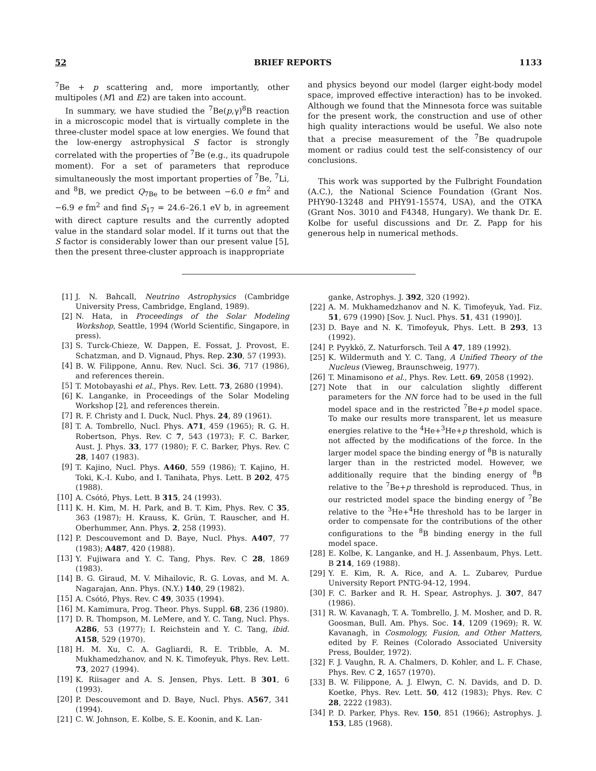52 BRIEF REPORTS 1133
<sup>7</sup>Be + p scattering and, more importantly, other multipoles (M1 and E2) are taken into account.
In summary, we have studied the <sup>7</sup>Be(p,γ)<sup>8</sup>B reaction in a microscopic model that is virtually complete in the three-cluster model space at low energies. We found that the low-energy astrophysical S factor is strongly correlated with the properties of <sup>7</sup>Be (e.g., its quadrupole moment). For a set of parameters that reproduce simultaneously the most important properties of <sup>7</sup>Be, <sup>7</sup>Li, and <sup>8</sup>B, we predict Q<sub>7Be</sub> to be between −6.0 e fm<sup>2</sup> and −6.9 e fm<sup>2</sup> and find S<sub>17</sub> = 24.6–26.1 eV b, in agreement with direct capture results and the currently adopted value in the standard solar model. If it turns out that the S factor is considerably lower than our present value [5], then the present three-cluster approach is inappropriate
and physics beyond our model (larger eight-body model space, improved effective interaction) has to be invoked. Although we found that the Minnesota force was suitable for the present work, the construction and use of other high quality interactions would be useful. We also note that a precise measurement of the <sup>7</sup>Be quadrupole moment or radius could test the self-consistency of our conclusions.
This work was supported by the Fulbright Foundation (A.C.), the National Science Foundation (Grant Nos. PHY90-13248 and PHY91-15574, USA), and the OTKA (Grant Nos. 3010 and F4348, Hungary). We thank Dr. E. Kolbe for useful discussions and Dr. Z. Papp for his generous help in numerical methods.
[1] J. N. Bahcall, Neutrino Astrophysics (Cambridge University Press, Cambridge, England, 1989).
[2] N. Hata, in Proceedings of the Solar Modeling Workshop, Seattle, 1994 (World Scientific, Singapore, in press).
[3] S. Turck-Chieze, W. Dappen, E. Fossat, J. Provost, E. Schatzman, and D. Vignaud, Phys. Rep. 230, 57 (1993).
[4] B. W. Filippone, Annu. Rev. Nucl. Sci. 36, 717 (1986), and references therein.
[5] T. Motobayashi et al., Phys. Rev. Lett. 73, 2680 (1994).
[6] K. Langanke, in Proceedings of the Solar Modeling Workshop [2], and references therein.
[7] R. F. Christy and I. Duck, Nucl. Phys. 24, 89 (1961).
[8] T. A. Tombrello, Nucl. Phys. A71, 459 (1965); R. G. H. Robertson, Phys. Rev. C 7, 543 (1973); F. C. Barker, Aust. J. Phys. 33, 177 (1980); F. C. Barker, Phys. Rev. C 28, 1407 (1983).
[9] T. Kajino, Nucl. Phys. A460, 559 (1986); T. Kajino, H. Toki, K.-I. Kubo, and I. Tanihata, Phys. Lett. B 202, 475 (1988).
[10] A. Csótó, Phys. Lett. B 315, 24 (1993).
[11] K. H. Kim, M. H. Park, and B. T. Kim, Phys. Rev. C 35, 363 (1987); H. Krauss, K. Grün, T. Rauscher, and H. Oberhummer, Ann. Phys. 2, 258 (1993).
[12] P. Descouvemont and D. Baye, Nucl. Phys. A407, 77 (1983); A487, 420 (1988).
[13] Y. Fujiwara and Y. C. Tang, Phys. Rev. C 28, 1869 (1983).
[14] B. G. Giraud, M. V. Mihailovic, R. G. Lovas, and M. A. Nagarajan, Ann. Phys. (N.Y.) 140, 29 (1982).
[15] A. Csótó, Phys. Rev. C 49, 3035 (1994).
[16] M. Kamimura, Prog. Theor. Phys. Suppl. 68, 236 (1980).
[17] D. R. Thompson, M. LeMere, and Y. C. Tang, Nucl. Phys. A286, 53 (1977); I. Reichstein and Y. C. Tang, ibid. A158, 529 (1970).
[18] H. M. Xu, C. A. Gagliardi, R. E. Tribble, A. M. Mukhamedzhanov, and N. K. Timofeyuk, Phys. Rev. Lett. 73, 2027 (1994).
[19] K. Riisager and A. S. Jensen, Phys. Lett. B 301, 6 (1993).
[20] P. Descouvemont and D. Baye, Nucl. Phys. A567, 341 (1994).
[21] C. W. Johnson, E. Kolbe, S. E. Koonin, and K. Lan-
ganke, Astrophys. J. 392, 320 (1992).
[22] A. M. Mukhamedzhanov and N. K. Timofeyuk, Yad. Fiz. 51, 679 (1990) [Sov. J. Nucl. Phys. 51, 431 (1990)].
[23] D. Baye and N. K. Timofeyuk, Phys. Lett. B 293, 13 (1992).
[24] P. Pyykkö, Z. Naturforsch. Teil A 47, 189 (1992).
[25] K. Wildermuth and Y. C. Tang, A Unified Theory of the Nucleus (Vieweg, Braunschweig, 1977).
[26] T. Minamisono et al., Phys. Rev. Lett. 69, 2058 (1992).
[27] Note that in our calculation slightly different parameters for the NN force had to be used in the full model space and in the restricted <sup>7</sup>Be+p model space. To make our results more transparent, let us measure energies relative to the <sup>4</sup>He+<sup>3</sup>He+p threshold, which is not affected by the modifications of the force. In the larger model space the binding energy of <sup>8</sup>B is naturally larger than in the restricted model. However, we additionally require that the binding energy of <sup>8</sup>B relative to the <sup>7</sup>Be+p threshold is reproduced. Thus, in our restricted model space the binding energy of <sup>7</sup>Be relative to the <sup>3</sup>He+<sup>4</sup>He threshold has to be larger in order to compensate for the contributions of the other configurations to the <sup>8</sup>B binding energy in the full model space.
[28] E. Kolbe, K. Langanke, and H. J. Assenbaum, Phys. Lett. B 214, 169 (1988).
[29] Y. E. Kim, R. A. Rice, and A. L. Zubarev, Purdue University Report PNTG-94-12, 1994.
[30] F. C. Barker and R. H. Spear, Astrophys. J. 307, 847 (1986).
[31] R. W. Kavanagh, T. A. Tombrello, J. M. Mosher, and D. R. Goosman, Bull. Am. Phys. Soc. 14, 1209 (1969); R. W. Kavanagh, in Cosmology, Fusion, and Other Matters, edited by F. Reines (Colorado Associated University Press, Boulder, 1972).
[32] F. J. Vaughn, R. A. Chalmers, D. Kohler, and L. F. Chase, Phys. Rev. C 2, 1657 (1970).
[33] B. W. Filippone, A. J. Elwyn, C. N. Davids, and D. D. Koetke, Phys. Rev. Lett. 50, 412 (1983); Phys. Rev. C 28, 2222 (1983).
[34] P. D. Parker, Phys. Rev. 150, 851 (1966); Astrophys. J. 153, L85 (1968).